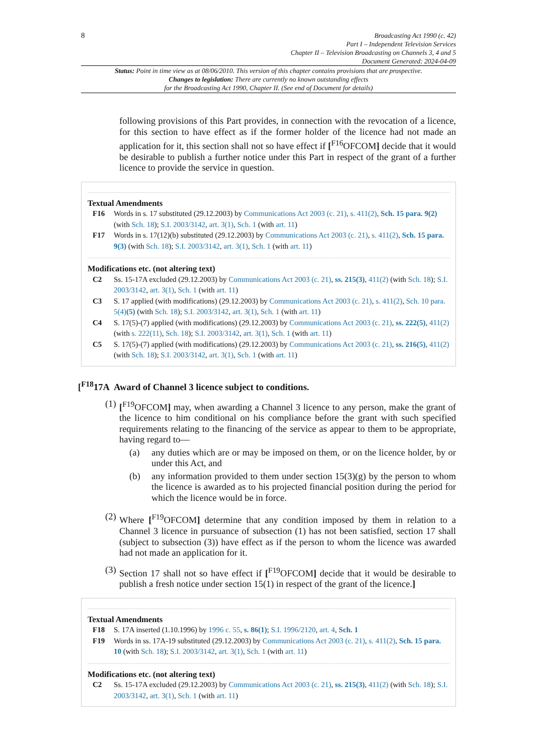8
Broadcasting Act 1990 (c. 42)
Part I – Independent Television Services
Chapter II – Television Broadcasting on Channels 3, 4 and 5
Document Generated: 2024-04-09
Status: Point in time view as at 08/06/2010. This version of this chapter contains provisions that are prospective.
Changes to legislation: There are currently no known outstanding effects
for the Broadcasting Act 1990, Chapter II. (See end of Document for details)
following provisions of this Part provides, in connection with the revocation of a licence, for this section to have effect as if the former holder of the licence had not made an application for it, this section shall not so have effect if [<sup>F16</sup>OFCOM] decide that it would be desirable to publish a further notice under this Part in respect of the grant of a further licence to provide the service in question.
Textual Amendments
F16 Words in s. 17 substituted (29.12.2003) by Communications Act 2003 (c. 21), s. 411(2), Sch. 15 para. 9(2) (with Sch. 18); S.I. 2003/3142, art. 3(1), Sch. 1 (with art. 11)
F17 Words in s. 17(12)(b) substituted (29.12.2003) by Communications Act 2003 (c. 21), s. 411(2), Sch. 15 para. 9(3) (with Sch. 18); S.I. 2003/3142, art. 3(1), Sch. 1 (with art. 11)
Modifications etc. (not altering text)
C2 Ss. 15-17A excluded (29.12.2003) by Communications Act 2003 (c. 21), ss. 215(3), 411(2) (with Sch. 18); S.I. 2003/3142, art. 3(1), Sch. 1 (with art. 11)
C3 S. 17 applied (with modifications) (29.12.2003) by Communications Act 2003 (c. 21), s. 411(2), Sch. 10 para. 5(4)(5) (with Sch. 18); S.I. 2003/3142, art. 3(1), Sch. 1 (with art. 11)
C4 S. 17(5)-(7) applied (with modifications) (29.12.2003) by Communications Act 2003 (c. 21), ss. 222(5), 411(2) (with s. 222(11), Sch. 18); S.I. 2003/3142, art. 3(1), Sch. 1 (with art. 11)
C5 S. 17(5)-(7) applied (with modifications) (29.12.2003) by Communications Act 2003 (c. 21), ss. 216(5), 411(2) (with Sch. 18); S.I. 2003/3142, art. 3(1), Sch. 1 (with art. 11)
[<sup>F18</sup>17A Award of Channel 3 licence subject to conditions.
(1)
[<sup>F19</sup>OFCOM] may, when awarding a Channel 3 licence to any person, make the grant of the licence to him conditional on his compliance before the grant with such specified requirements relating to the financing of the service as appear to them to be appropriate, having regard to—
(a) any duties which are or may be imposed on them, or on the licence holder, by or under this Act, and
(b) any information provided to them under section 15(3)(g) by the person to whom the licence is awarded as to his projected financial position during the period for which the licence would be in force.
(2)
Where [<sup>F19</sup>OFCOM] determine that any condition imposed by them in relation to a Channel 3 licence in pursuance of subsection (1) has not been satisfied, section 17 shall (subject to subsection (3)) have effect as if the person to whom the licence was awarded had not made an application for it.
(3)
Section 17 shall not so have effect if [<sup>F19</sup>OFCOM] decide that it would be desirable to publish a fresh notice under section 15(1) in respect of the grant of the licence.]
Textual Amendments
F18 S. 17A inserted (1.10.1996) by 1996 c. 55, s. 86(1); S.I. 1996/2120, art. 4, Sch. 1
F19 Words in ss. 17A-19 substituted (29.12.2003) by Communications Act 2003 (c. 21), s. 411(2), Sch. 15 para. 10 (with Sch. 18); S.I. 2003/3142, art. 3(1), Sch. 1 (with art. 11)
Modifications etc. (not altering text)
C2 Ss. 15-17A excluded (29.12.2003) by Communications Act 2003 (c. 21), ss. 215(3), 411(2) (with Sch. 18); S.I. 2003/3142, art. 3(1), Sch. 1 (with art. 11)